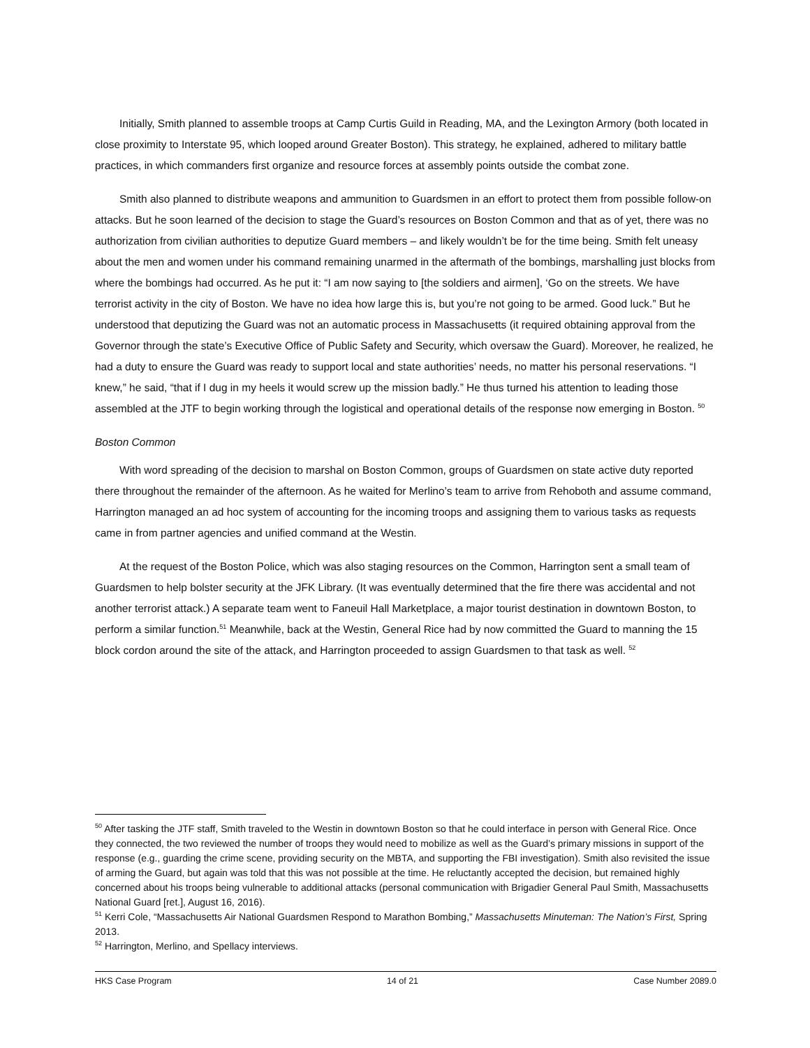Initially, Smith planned to assemble troops at Camp Curtis Guild in Reading, MA, and the Lexington Armory (both located in close proximity to Interstate 95, which looped around Greater Boston). This strategy, he explained, adhered to military battle practices, in which commanders first organize and resource forces at assembly points outside the combat zone.
Smith also planned to distribute weapons and ammunition to Guardsmen in an effort to protect them from possible follow-on attacks. But he soon learned of the decision to stage the Guard’s resources on Boston Common and that as of yet, there was no authorization from civilian authorities to deputize Guard members – and likely wouldn’t be for the time being. Smith felt uneasy about the men and women under his command remaining unarmed in the aftermath of the bombings, marshalling just blocks from where the bombings had occurred. As he put it: “I am now saying to [the soldiers and airmen], ‘Go on the streets. We have terrorist activity in the city of Boston. We have no idea how large this is, but you’re not going to be armed. Good luck.” But he understood that deputizing the Guard was not an automatic process in Massachusetts (it required obtaining approval from the Governor through the state’s Executive Office of Public Safety and Security, which oversaw the Guard). Moreover, he realized, he had a duty to ensure the Guard was ready to support local and state authorities’ needs, no matter his personal reservations. “I knew,” he said, “that if I dug in my heels it would screw up the mission badly.” He thus turned his attention to leading those assembled at the JTF to begin working through the logistical and operational details of the response now emerging in Boston. <sup>50</sup>
Boston Common
With word spreading of the decision to marshal on Boston Common, groups of Guardsmen on state active duty reported there throughout the remainder of the afternoon. As he waited for Merlino’s team to arrive from Rehoboth and assume command, Harrington managed an ad hoc system of accounting for the incoming troops and assigning them to various tasks as requests came in from partner agencies and unified command at the Westin.
At the request of the Boston Police, which was also staging resources on the Common, Harrington sent a small team of Guardsmen to help bolster security at the JFK Library. (It was eventually determined that the fire there was accidental and not another terrorist attack.) A separate team went to Faneuil Hall Marketplace, a major tourist destination in downtown Boston, to perform a similar function.<sup>51</sup> Meanwhile, back at the Westin, General Rice had by now committed the Guard to manning the 15 block cordon around the site of the attack, and Harrington proceeded to assign Guardsmen to that task as well. <sup>52</sup>
<sup>50</sup> After tasking the JTF staff, Smith traveled to the Westin in downtown Boston so that he could interface in person with General Rice. Once they connected, the two reviewed the number of troops they would need to mobilize as well as the Guard’s primary missions in support of the response (e.g., guarding the crime scene, providing security on the MBTA, and supporting the FBI investigation). Smith also revisited the issue of arming the Guard, but again was told that this was not possible at the time. He reluctantly accepted the decision, but remained highly concerned about his troops being vulnerable to additional attacks (personal communication with Brigadier General Paul Smith, Massachusetts National Guard [ret.], August 16, 2016).
<sup>51</sup> Kerri Cole, “Massachusetts Air National Guardsmen Respond to Marathon Bombing,” Massachusetts Minuteman: The Nation’s First, Spring 2013.
<sup>52</sup> Harrington, Merlino, and Spellacy interviews.
HKS Case Program 14 of 21 Case Number 2089.0